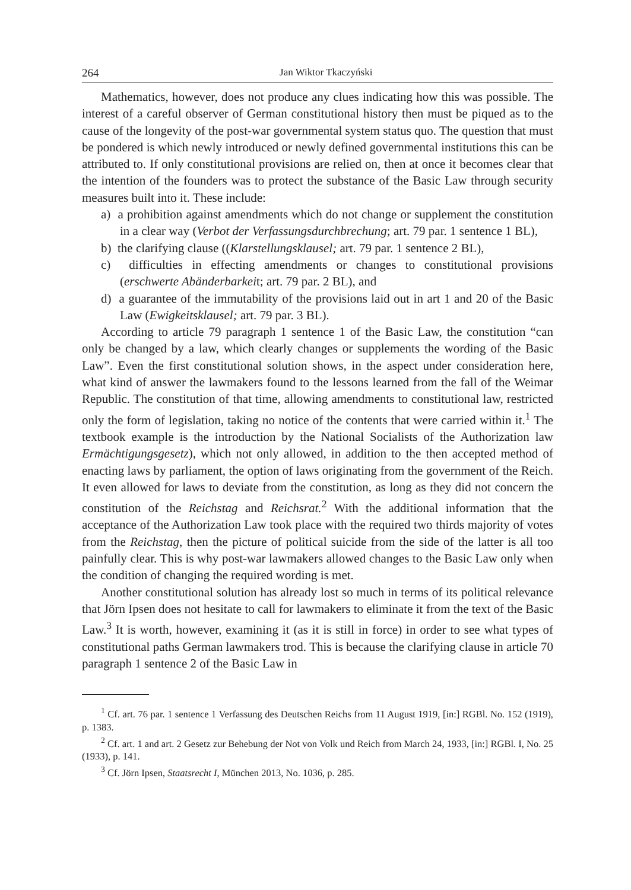264 Jan Wiktor Tkaczyński
Mathematics, however, does not produce any clues indicating how this was possible. The interest of a careful observer of German constitutional history then must be piqued as to the cause of the longevity of the post-war governmental system status quo. The question that must be pondered is which newly introduced or newly defined governmental institutions this can be attributed to. If only constitutional provisions are relied on, then at once it becomes clear that the intention of the founders was to protect the substance of the Basic Law through security measures built into it. These include:
a) a prohibition against amendments which do not change or supplement the constitution in a clear way (Verbot der Verfassungsdurchbrechung; art. 79 par. 1 sentence 1 BL),
b) the clarifying clause ((Klarstellungsklausel; art. 79 par. 1 sentence 2 BL),
c) difficulties in effecting amendments or changes to constitutional provisions (erschwerte Abänderbarkeit; art. 79 par. 2 BL), and
d) a guarantee of the immutability of the provisions laid out in art 1 and 20 of the Basic Law (Ewigkeitsklausel; art. 79 par. 3 BL).
According to article 79 paragraph 1 sentence 1 of the Basic Law, the constitution “can only be changed by a law, which clearly changes or supplements the wording of the Basic Law”. Even the first constitutional solution shows, in the aspect under consideration here, what kind of answer the lawmakers found to the lessons learned from the fall of the Weimar Republic. The constitution of that time, allowing amendments to constitutional law, restricted only the form of legislation, taking no notice of the contents that were carried within it.<sup>1</sup> The textbook example is the introduction by the National Socialists of the Authorization law Ermächtigungsgesetz), which not only allowed, in addition to the then accepted method of enacting laws by parliament, the option of laws originating from the government of the Reich. It even allowed for laws to deviate from the constitution, as long as they did not concern the constitution of the Reichstag and Reichsrat.<sup>2</sup> With the additional information that the acceptance of the Authorization Law took place with the required two thirds majority of votes from the Reichstag, then the picture of political suicide from the side of the latter is all too painfully clear. This is why post-war lawmakers allowed changes to the Basic Law only when the condition of changing the required wording is met.
Another constitutional solution has already lost so much in terms of its political relevance that Jörn Ipsen does not hesitate to call for lawmakers to eliminate it from the text of the Basic Law.<sup>3</sup> It is worth, however, examining it (as it is still in force) in order to see what types of constitutional paths German lawmakers trod. This is because the clarifying clause in article 70 paragraph 1 sentence 2 of the Basic Law in
<sup>1</sup> Cf. art. 76 par. 1 sentence 1 Verfassung des Deutschen Reichs from 11 August 1919, [in:] RGBl. No. 152 (1919), p. 1383.
<sup>2</sup> Cf. art. 1 and art. 2 Gesetz zur Behebung der Not von Volk und Reich from March 24, 1933, [in:] RGBl. I, No. 25 (1933), p. 141.
<sup>3</sup> Cf. Jörn Ipsen, Staatsrecht I, München 2013, No. 1036, p. 285.